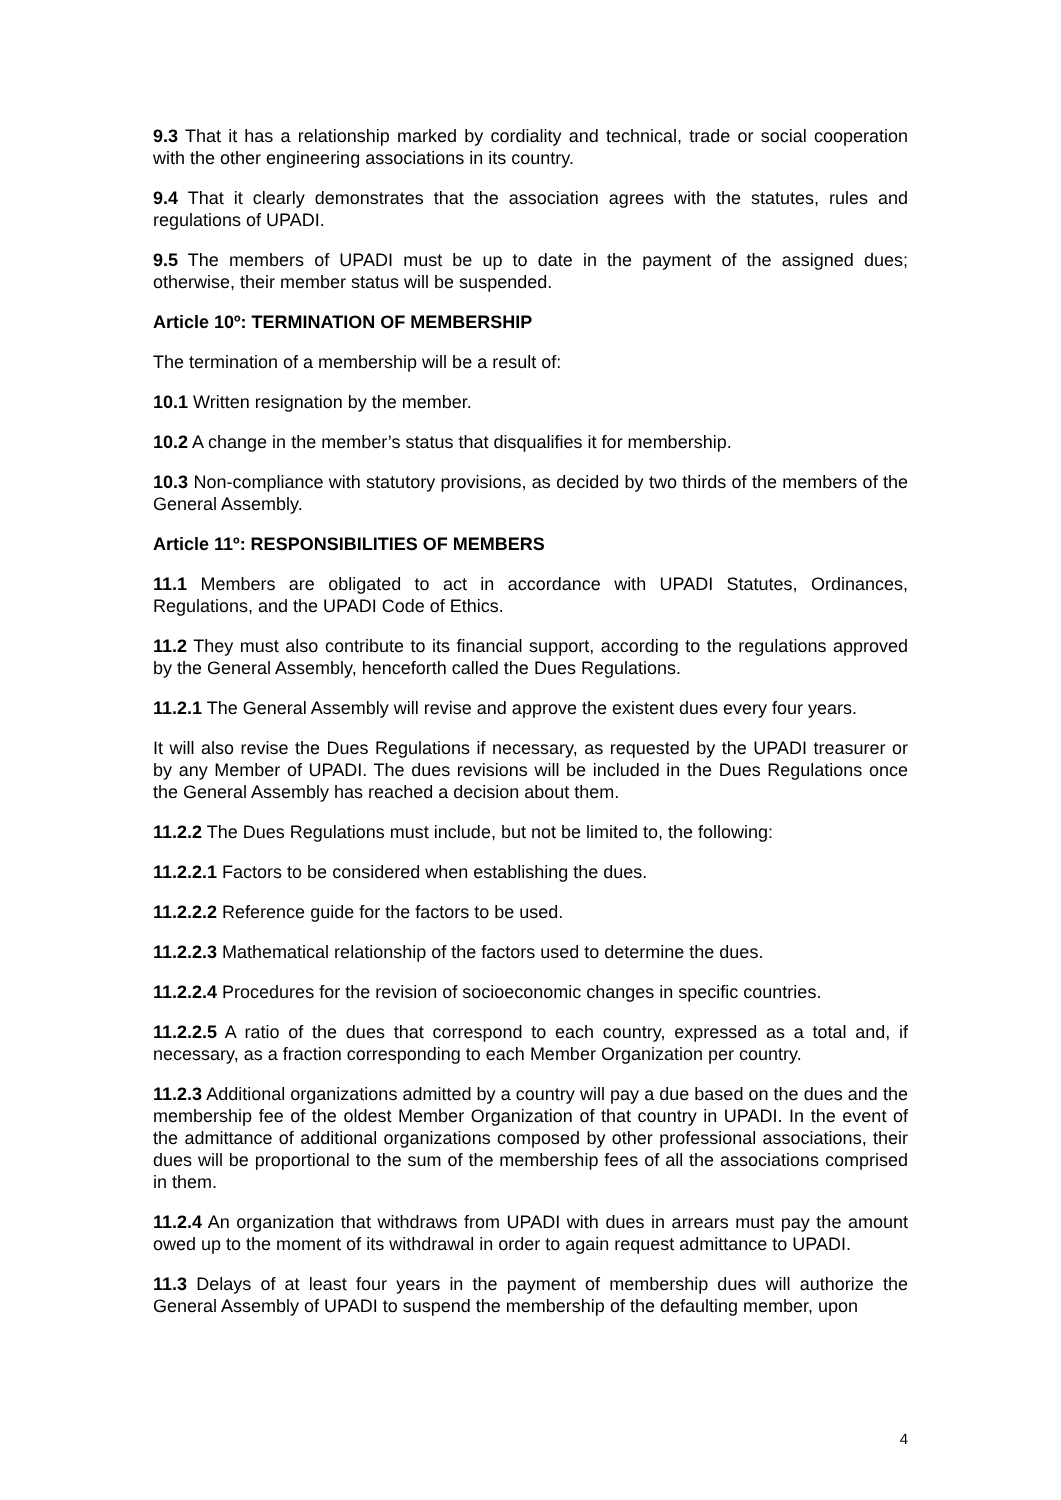9.3 That it has a relationship marked by cordiality and technical, trade or social cooperation with the other engineering associations in its country.
9.4 That it clearly demonstrates that the association agrees with the statutes, rules and regulations of UPADI.
9.5 The members of UPADI must be up to date in the payment of the assigned dues; otherwise, their member status will be suspended.
Article 10º: TERMINATION OF MEMBERSHIP
The termination of a membership will be a result of:
10.1 Written resignation by the member.
10.2 A change in the member’s status that disqualifies it for membership.
10.3 Non-compliance with statutory provisions, as decided by two thirds of the members of the General Assembly.
Article 11º: RESPONSIBILITIES OF MEMBERS
11.1 Members are obligated to act in accordance with UPADI Statutes, Ordinances, Regulations, and the UPADI Code of Ethics.
11.2 They must also contribute to its financial support, according to the regulations approved by the General Assembly, henceforth called the Dues Regulations.
11.2.1 The General Assembly will revise and approve the existent dues every four years.
It will also revise the Dues Regulations if necessary, as requested by the UPADI treasurer or by any Member of UPADI. The dues revisions will be included in the Dues Regulations once the General Assembly has reached a decision about them.
11.2.2 The Dues Regulations must include, but not be limited to, the following:
11.2.2.1 Factors to be considered when establishing the dues.
11.2.2.2 Reference guide for the factors to be used.
11.2.2.3 Mathematical relationship of the factors used to determine the dues.
11.2.2.4 Procedures for the revision of socioeconomic changes in specific countries.
11.2.2.5 A ratio of the dues that correspond to each country, expressed as a total and, if necessary, as a fraction corresponding to each Member Organization per country.
11.2.3 Additional organizations admitted by a country will pay a due based on the dues and the membership fee of the oldest Member Organization of that country in UPADI. In the event of the admittance of additional organizations composed by other professional associations, their dues will be proportional to the sum of the membership fees of all the associations comprised in them.
11.2.4 An organization that withdraws from UPADI with dues in arrears must pay the amount owed up to the moment of its withdrawal in order to again request admittance to UPADI.
11.3 Delays of at least four years in the payment of membership dues will authorize the General Assembly of UPADI to suspend the membership of the defaulting member, upon
4